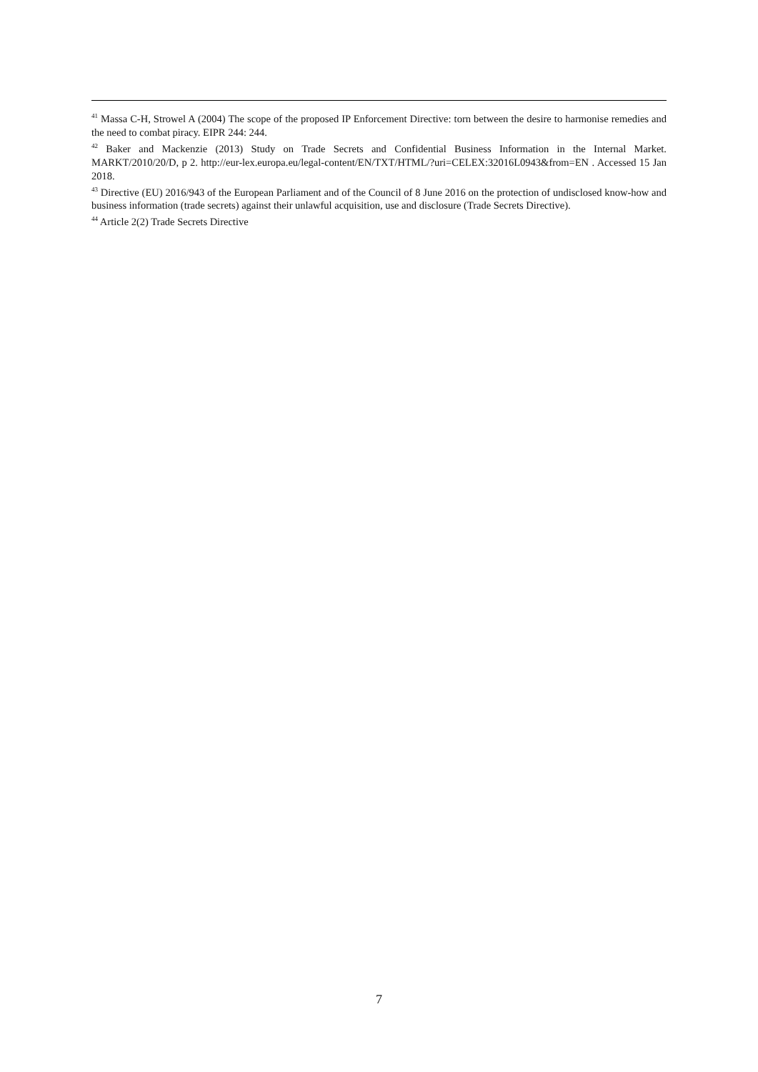<sup>41</sup> Massa C-H, Strowel A (2004) The scope of the proposed IP Enforcement Directive: torn between the desire to harmonise remedies and the need to combat piracy. EIPR 244: 244.
<sup>42</sup> Baker and Mackenzie (2013) Study on Trade Secrets and Confidential Business Information in the Internal Market. MARKT/2010/20/D, p 2. http://eur-lex.europa.eu/legal-content/EN/TXT/HTML/?uri=CELEX:32016L0943&from=EN . Accessed 15 Jan 2018.
<sup>43</sup> Directive (EU) 2016/943 of the European Parliament and of the Council of 8 June 2016 on the protection of undisclosed know-how and business information (trade secrets) against their unlawful acquisition, use and disclosure (Trade Secrets Directive).
<sup>44</sup> Article 2(2) Trade Secrets Directive
7